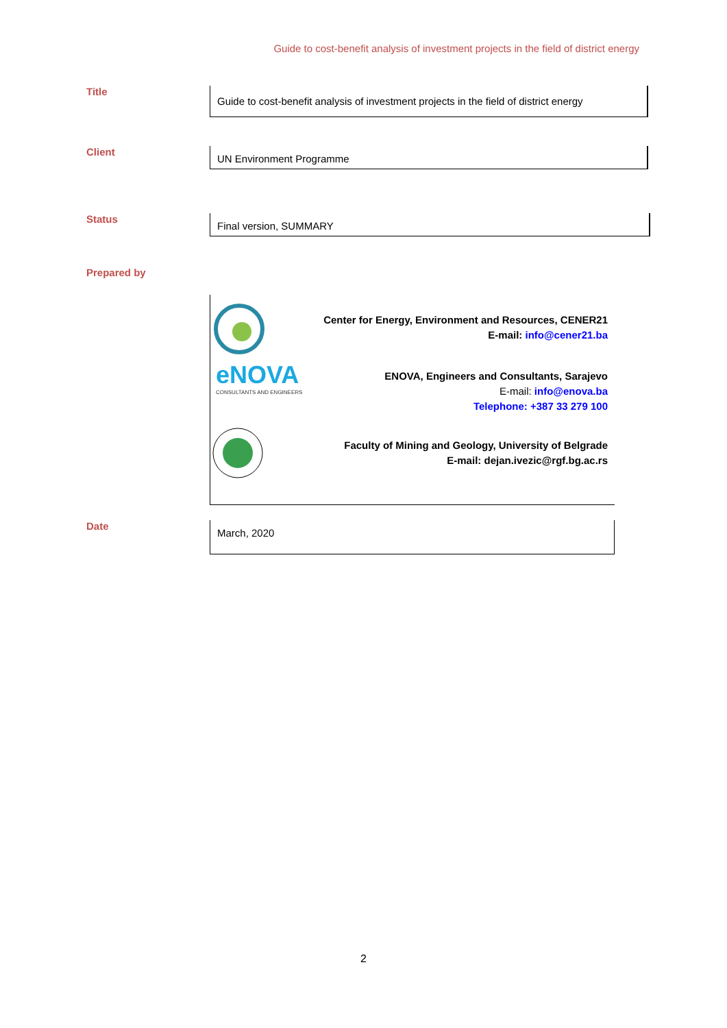Guide to cost-benefit analysis of investment projects in the field of district energy
Title
Guide to cost-benefit analysis of investment projects in the field of district energy
Client
UN Environment Programme
Status
Final version, SUMMARY
Prepared by
Center for Energy, Environment and Resources, CENER21
E-mail: info@cener21.ba
eNOVA
CONSULTANTS AND ENGINEERS
ENOVA, Engineers and Consultants, Sarajevo
E-mail: info@enova.ba
Telephone: +387 33 279 100
Faculty of Mining and Geology, University of Belgrade
E-mail: dejan.ivezic@rgf.bg.ac.rs
Date
March, 2020
2